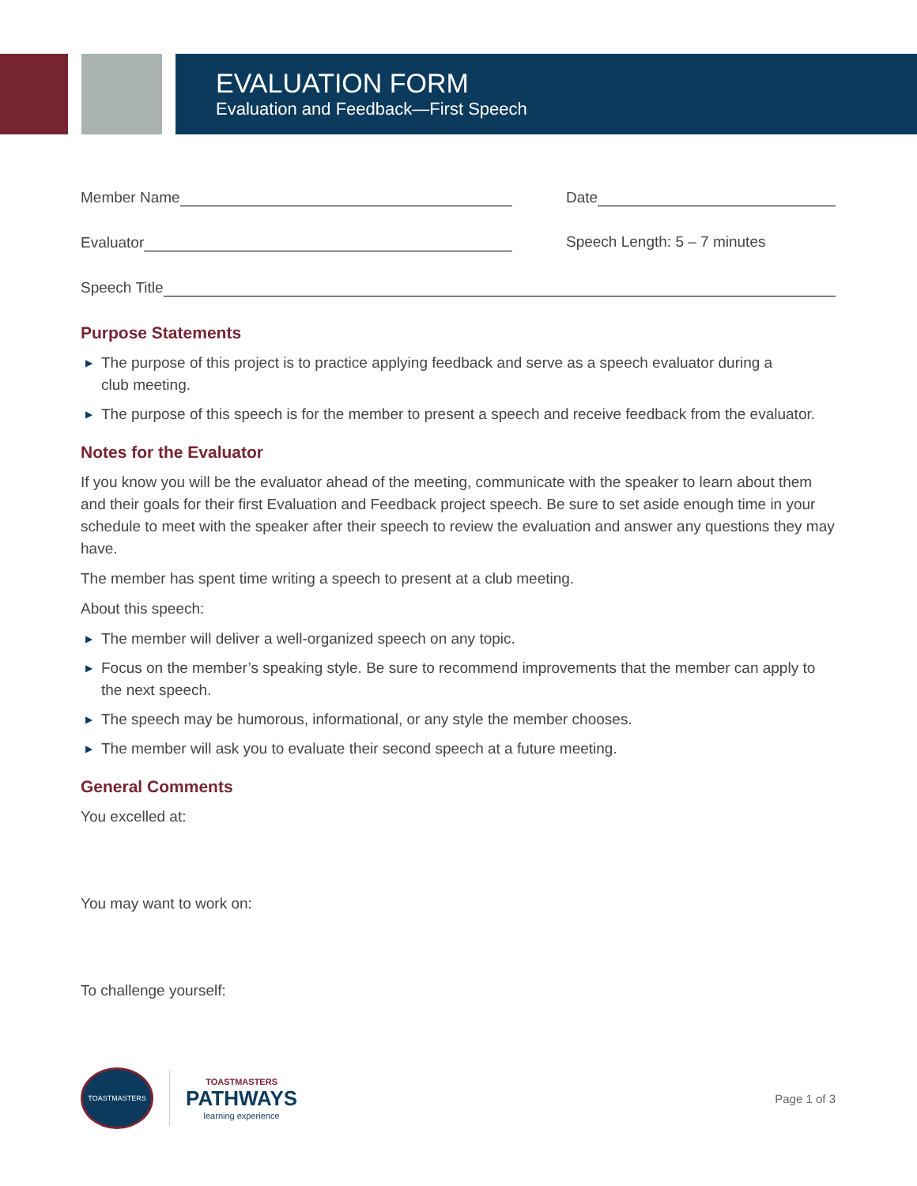EVALUATION FORM
Evaluation and Feedback—First Speech
Member Name Date
Evaluator Speech Length: 5 – 7 minutes
Speech Title
Purpose Statements
▶ The purpose of this project is to practice applying feedback and serve as a speech evaluator during a
club meeting.
▶ The purpose of this speech is for the member to present a speech and receive feedback from the evaluator.
Notes for the Evaluator
If you know you will be the evaluator ahead of the meeting, communicate with the speaker to learn about them and their goals for their first Evaluation and Feedback project speech. Be sure to set aside enough time in your schedule to meet with the speaker after their speech to review the evaluation and answer any questions they may have.
The member has spent time writing a speech to present at a club meeting.
About this speech:
▶ The member will deliver a well-organized speech on any topic.
▶ Focus on the member’s speaking style. Be sure to recommend improvements that the member can apply to the next speech.
▶ The speech may be humorous, informational, or any style the member chooses.
▶ The member will ask you to evaluate their second speech at a future meeting.
General Comments
You excelled at:
You may want to work on:
To challenge yourself:
TOASTMASTERS
TOASTMASTERS
PATHWAYS
learning experience
Page 1 of 3